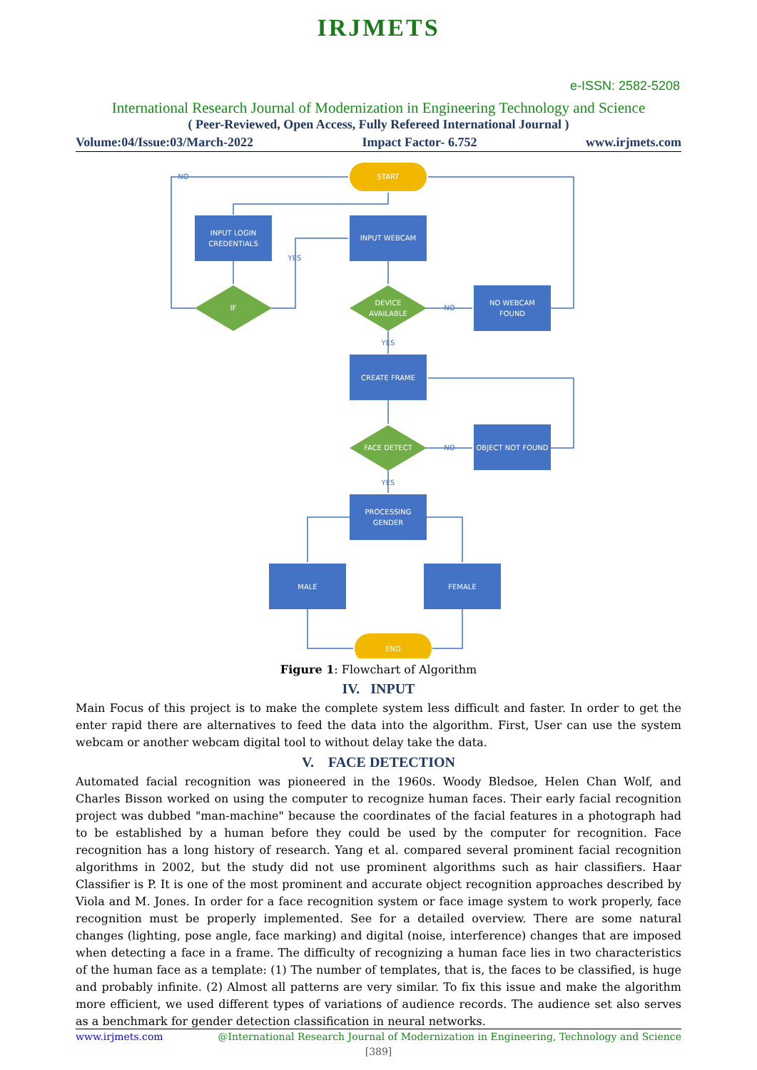IRJMETS
e-ISSN: 2582-5208
International Research Journal of Modernization in Engineering Technology and Science
( Peer-Reviewed, Open Access, Fully Refereed International Journal )
Volume:04/Issue:03/March-2022 Impact Factor- 6.752 www.irjmets.com
START
INPUT LOGIN
CREDENTIALS
INPUT WEBCAM
IF
DEVICE
AVAILABLE
NO WEBCAM
FOUND
CREATE FRAME
FACE DETECT
OBJECT NOT FOUND
PROCESSING
GENDER
MALE
FEMALE
END
NO
YES
NO
YES
NO
YES
Figure 1: Flowchart of Algorithm
IV. INPUT
Main Focus of this project is to make the complete system less difficult and faster. In order to get the enter rapid there are alternatives to feed the data into the algorithm. First, User can use the system webcam or another webcam digital tool to without delay take the data.
V. FACE DETECTION
Automated facial recognition was pioneered in the 1960s. Woody Bledsoe, Helen Chan Wolf, and Charles Bisson worked on using the computer to recognize human faces. Their early facial recognition project was dubbed "man-machine" because the coordinates of the facial features in a photograph had to be established by a human before they could be used by the computer for recognition. Face recognition has a long history of research. Yang et al. compared several prominent facial recognition algorithms in 2002, but the study did not use prominent algorithms such as hair classifiers. Haar Classifier is P. It is one of the most prominent and accurate object recognition approaches described by Viola and M. Jones. In order for a face recognition system or face image system to work properly, face recognition must be properly implemented. See for a detailed overview. There are some natural changes (lighting, pose angle, face marking) and digital (noise, interference) changes that are imposed when detecting a face in a frame. The difficulty of recognizing a human face lies in two characteristics of the human face as a template: (1) The number of templates, that is, the faces to be classified, is huge and probably infinite. (2) Almost all patterns are very similar. To fix this issue and make the algorithm more efficient, we used different types of variations of audience records. The audience set also serves as a benchmark for gender detection classification in neural networks.
www.irjmets.com @International Research Journal of Modernization in Engineering, Technology and Science
[389]